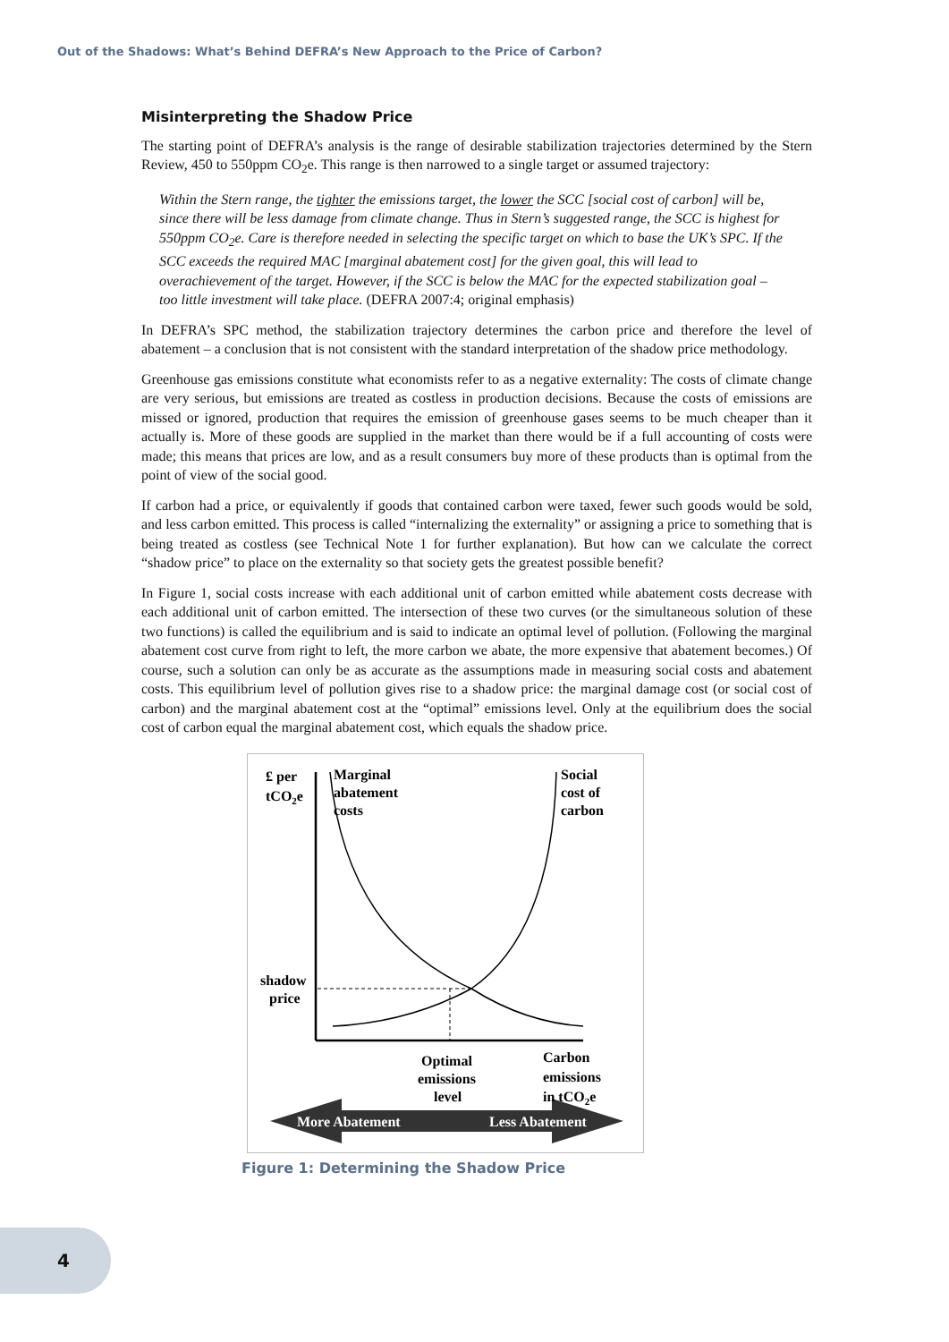Out of the Shadows: What’s Behind DEFRA’s New Approach to the Price of Carbon?
Misinterpreting the Shadow Price
The starting point of DEFRA’s analysis is the range of desirable stabilization trajectories determined by the Stern Review, 450 to 550ppm CO<sub>2</sub>e. This range is then narrowed to a single target or assumed trajectory:
Within the Stern range, the tighter the emissions target, the lower the SCC [social cost of carbon] will be, since there will be less damage from climate change. Thus in Stern’s suggested range, the SCC is highest for 550ppm CO<sub>2</sub>e. Care is therefore needed in selecting the specific target on which to base the UK’s SPC. If the SCC exceeds the required MAC [marginal abatement cost] for the given goal, this will lead to overachievement of the target. However, if the SCC is below the MAC for the expected stabilization goal – too little investment will take place. (DEFRA 2007:4; original emphasis)
In DEFRA’s SPC method, the stabilization trajectory determines the carbon price and therefore the level of abatement – a conclusion that is not consistent with the standard interpretation of the shadow price methodology.
Greenhouse gas emissions constitute what economists refer to as a negative externality: The costs of climate change are very serious, but emissions are treated as costless in production decisions. Because the costs of emissions are missed or ignored, production that requires the emission of greenhouse gases seems to be much cheaper than it actually is. More of these goods are supplied in the market than there would be if a full accounting of costs were made; this means that prices are low, and as a result consumers buy more of these products than is optimal from the point of view of the social good.
If carbon had a price, or equivalently if goods that contained carbon were taxed, fewer such goods would be sold, and less carbon emitted. This process is called “internalizing the externality” or assigning a price to something that is being treated as costless (see Technical Note 1 for further explanation). But how can we calculate the correct “shadow price” to place on the externality so that society gets the greatest possible benefit?
In Figure 1, social costs increase with each additional unit of carbon emitted while abatement costs decrease with each additional unit of carbon emitted. The intersection of these two curves (or the simultaneous solution of these two functions) is called the equilibrium and is said to indicate an optimal level of pollution. (Following the marginal abatement cost curve from right to left, the more carbon we abate, the more expensive that abatement becomes.) Of course, such a solution can only be as accurate as the assumptions made in measuring social costs and abatement costs. This equilibrium level of pollution gives rise to a shadow price: the marginal damage cost (or social cost of carbon) and the marginal abatement cost at the “optimal” emissions level. Only at the equilibrium does the social cost of carbon equal the marginal abatement cost, which equals the shadow price.
£ per
tCO2e
Marginal
abatement
costs
Social
cost of
carbon
shadow
price
Optimal
emissions
level
Carbon
emissions
in tCO2e
More Abatement
Less Abatement
Figure 1: Determining the Shadow Price
4